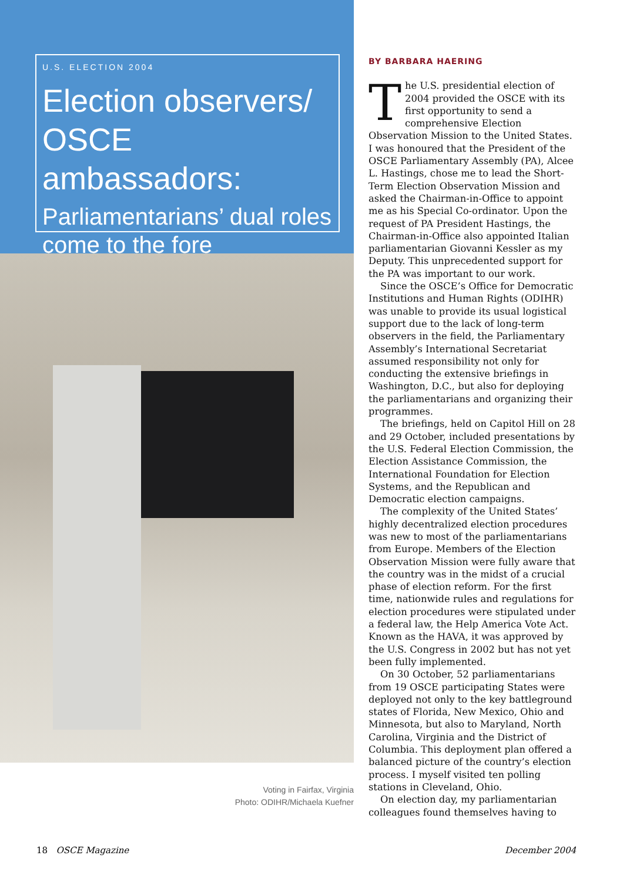U.S. ELECTION 2004
Election observers/ OSCE ambassadors:
Parliamentarians’ dual roles come to the fore
Voting in Fairfax, Virginia
Photo: ODIHR/Michaela Kuefner
BY BARBARA HAERING
The U.S. presidential election of 2004 provided the OSCE with its first opportunity to send a comprehen­sive Election Observation Mission to the United States. I was honoured that the President of the OSCE Parliamentary Assembly (PA), Alcee L. Hastings, chose me to lead the Short-Term Election Observation Mission and asked the Chairman-in-Office to appoint me as his Special Co-ordinator. Upon the request of PA President Hastings, the Chairman-in-Office also appointed Italian parliamentarian Giovanni Kessler as my Deputy. This unprecedented support for the PA was important to our work.
Since the OSCE’s Office for Democratic Institutions and Human Rights (ODIHR) was unable to provide its usual logisti­cal support due to the lack of long-term observers in the field, the Parliamentary Assembly’s International Secretariat assumed responsibility not only for conducting the extensive briefings in Washington, D.C., but also for deploying the parliamentarians and organizing their programmes.
The briefings, held on Capitol Hill on 28 and 29 October, included presentations by the U.S. Federal Election Commission, the Election Assistance Commission, the International Foundation for Election Systems, and the Republican and Democratic election campaigns.
The complexity of the United States’ highly decentralized election procedures was new to most of the parliamentarians from Europe. Members of the Election Observation Mission were fully aware that the country was in the midst of a crucial phase of election reform. For the first time, nationwide rules and regulations for elec­tion procedures were stipulated under a federal law, the Help America Vote Act. Known as the HAVA, it was approved by the U.S. Congress in 2002 but has not yet been fully implemented.
On 30 October, 52 parliamentarians from 19 OSCE participating States were deployed not only to the key battleground states of Florida, New Mexico, Ohio and Minnesota, but also to Maryland, North Carolina, Virginia and the District of Columbia. This deployment plan offered a balanced picture of the country’s election process. I myself visited ten polling stations in Cleveland, Ohio.
On election day, my parliamentarian colleagues found themselves having to
18 OSCE Magazine December 2004